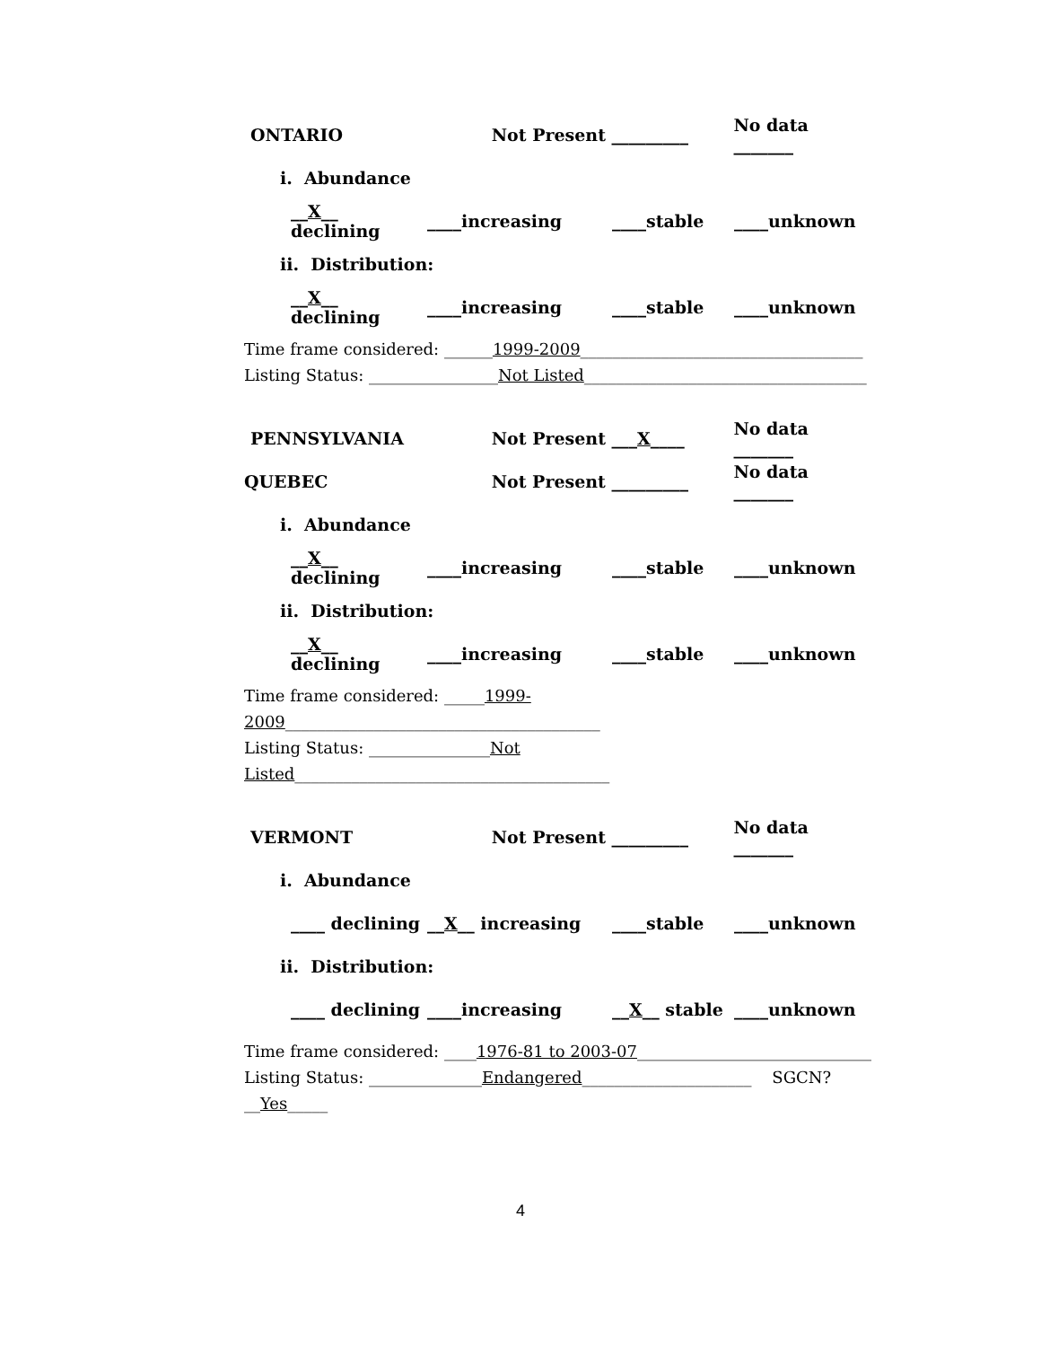ONTARIO Not Present _________ No data _______
i. Abundance
__X__ declining ____increasing ____stable ____unknown
ii. Distribution:
__X__ declining ____increasing ____stable ____unknown
Time frame considered: ______1999-2009___________________________________
Listing Status: ________________Not Listed___________________________________
PENNSYLVANIA Not Present ___X____ No data _______
QUEBEC Not Present _________ No data _______
i. Abundance
__X__ declining ____increasing ____stable ____unknown
ii. Distribution:
__X__ declining ____increasing ____stable ____unknown
Time frame considered: _____1999-2009_______________________________________
Listing Status: _______________Not Listed_______________________________________
VERMONT Not Present _________ No data _______
i. Abundance
____ declining __X__ increasing ____stable ____unknown
ii. Distribution:
____ declining ____increasing __X__ stable ____unknown
Time frame considered: ____1976-81 to 2003-07_____________________________
Listing Status: ______________Endangered_____________________ SGCN? __Yes_____
4